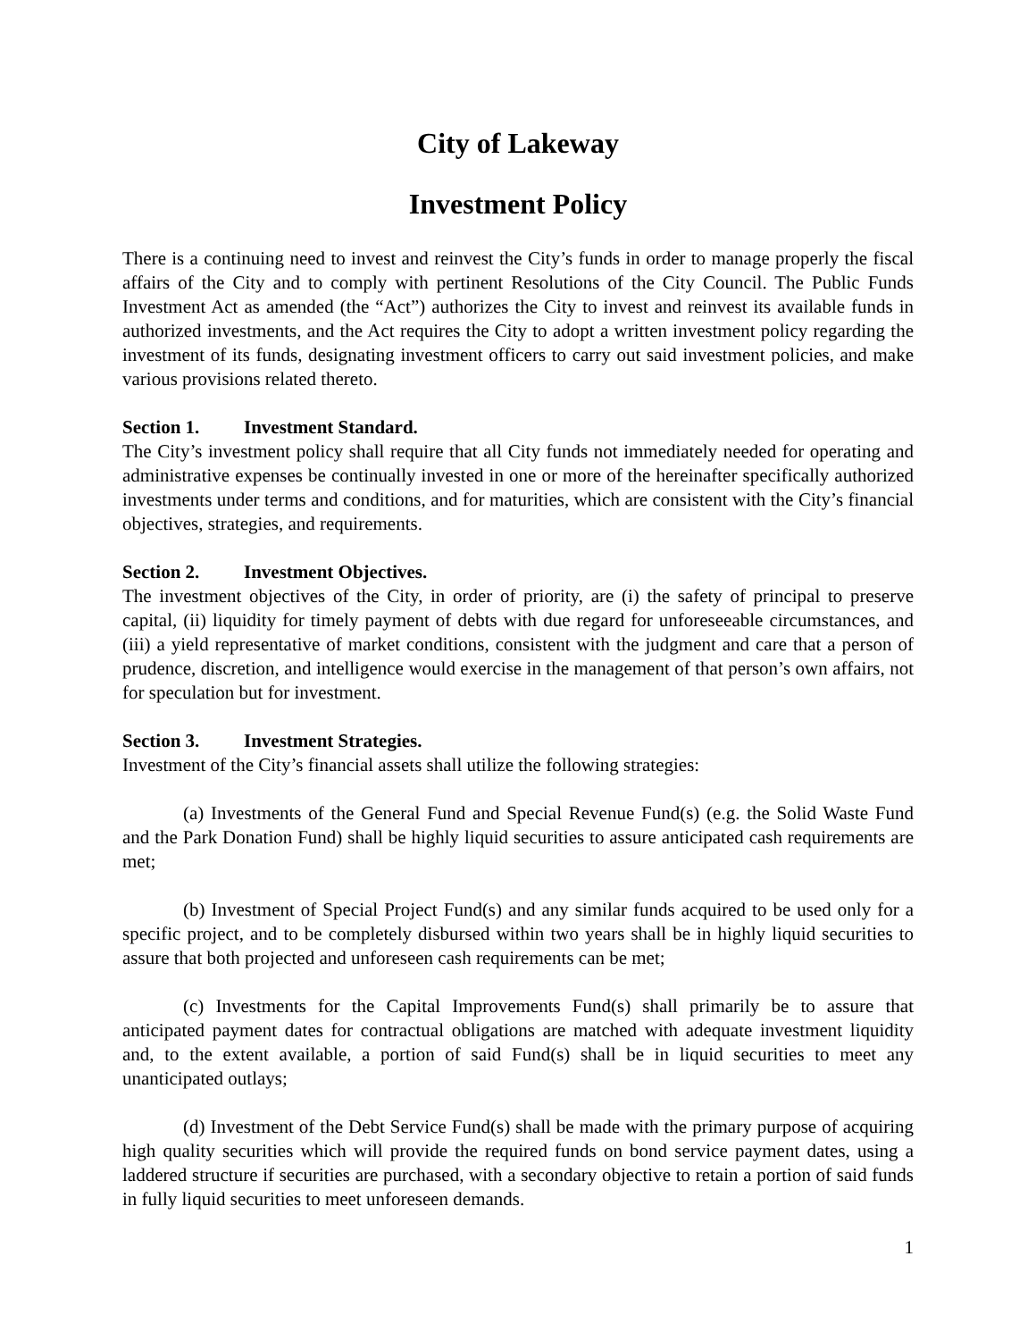City of Lakeway
Investment Policy
There is a continuing need to invest and reinvest the City’s funds in order to manage properly the fiscal affairs of the City and to comply with pertinent Resolutions of the City Council. The Public Funds Investment Act as amended (the “Act”) authorizes the City to invest and reinvest its available funds in authorized investments, and the Act requires the City to adopt a written investment policy regarding the investment of its funds, designating investment officers to carry out said investment policies, and make various provisions related thereto.
Section 1. Investment Standard.
The City’s investment policy shall require that all City funds not immediately needed for operating and administrative expenses be continually invested in one or more of the hereinafter specifically authorized investments under terms and conditions, and for maturities, which are consistent with the City’s financial objectives, strategies, and requirements.
Section 2. Investment Objectives.
The investment objectives of the City, in order of priority, are (i) the safety of principal to preserve capital, (ii) liquidity for timely payment of debts with due regard for unforeseeable circumstances, and (iii) a yield representative of market conditions, consistent with the judgment and care that a person of prudence, discretion, and intelligence would exercise in the management of that person’s own affairs, not for speculation but for investment.
Section 3. Investment Strategies.
Investment of the City’s financial assets shall utilize the following strategies:
(a) Investments of the General Fund and Special Revenue Fund(s) (e.g. the Solid Waste Fund and the Park Donation Fund) shall be highly liquid securities to assure anticipated cash requirements are met;
(b) Investment of Special Project Fund(s) and any similar funds acquired to be used only for a specific project, and to be completely disbursed within two years shall be in highly liquid securities to assure that both projected and unforeseen cash requirements can be met;
(c) Investments for the Capital Improvements Fund(s) shall primarily be to assure that anticipated payment dates for contractual obligations are matched with adequate investment liquidity and, to the extent available, a portion of said Fund(s) shall be in liquid securities to meet any unanticipated outlays;
(d) Investment of the Debt Service Fund(s) shall be made with the primary purpose of acquiring high quality securities which will provide the required funds on bond service payment dates, using a laddered structure if securities are purchased, with a secondary objective to retain a portion of said funds in fully liquid securities to meet unforeseen demands.
1